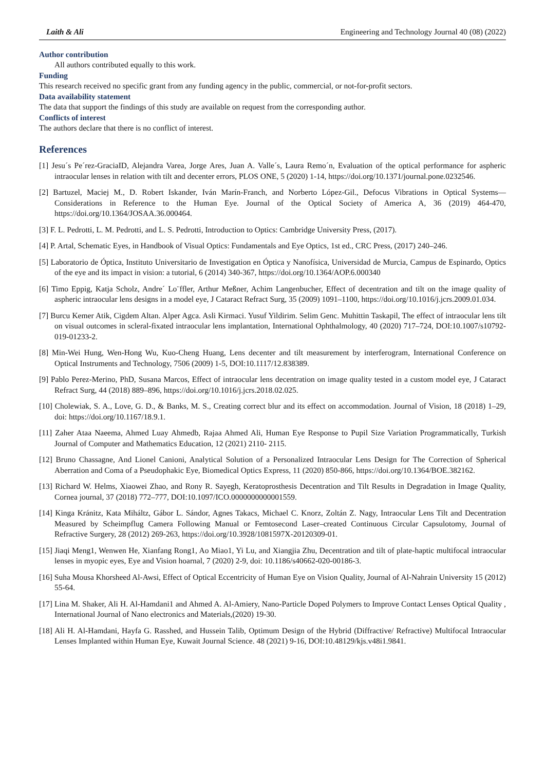Laith & Ali Engineering and Technology Journal 40 (08) (2022)
Author contribution
All authors contributed equally to this work.
Funding
This research received no specific grant from any funding agency in the public, commercial, or not-for-profit sectors.
Data availability statement
The data that support the findings of this study are available on request from the corresponding author.
Conflicts of interest
The authors declare that there is no conflict of interest.
References
[1] Jesu´s Pe´rez-GraciaID, Alejandra Varea, Jorge Ares, Juan A. Valle´s, Laura Remo´n, Evaluation of the optical performance for aspheric intraocular lenses in relation with tilt and decenter errors, PLOS ONE, 5 (2020) 1-14, https://doi.org/10.1371/journal.pone.0232546.
[2] Bartuzel, Maciej M., D. Robert Iskander, Iván Marín-Franch, and Norberto López-Gil., Defocus Vibrations in Optical Systems—Considerations in Reference to the Human Eye. Journal of the Optical Society of America A, 36 (2019) 464-470, https://doi.org/10.1364/JOSAA.36.000464.
[3] F. L. Pedrotti, L. M. Pedrotti, and L. S. Pedrotti, Introduction to Optics: Cambridge University Press, (2017).
[4] P. Artal, Schematic Eyes, in Handbook of Visual Optics: Fundamentals and Eye Optics, 1st ed., CRC Press, (2017) 240–246.
[5] Laboratorio de Óptica, Instituto Universitario de Investigation en Óptica y Nanofísica, Universidad de Murcia, Campus de Espinardo, Optics of the eye and its impact in vision: a tutorial, 6 (2014) 340-367, https://doi.org/10.1364/AOP.6.000340
[6] Timo Eppig, Katja Scholz, Andre´ Lo¨ffler, Arthur Meßner, Achim Langenbucher, Effect of decentration and tilt on the image quality of aspheric intraocular lens designs in a model eye, J Cataract Refract Surg, 35 (2009) 1091–1100, https://doi.org/10.1016/j.jcrs.2009.01.034.
[7] Burcu Kemer Atik, Cigdem Altan. Alper Agca. Asli Kirmaci. Yusuf Yildirim. Selim Genc. Muhittin Taskapil, The effect of intraocular lens tilt on visual outcomes in scleral-fixated intraocular lens implantation, International Ophthalmology, 40 (2020) 717–724, DOI:10.1007/s10792-019-01233-2.
[8] Min-Wei Hung, Wen-Hong Wu, Kuo-Cheng Huang, Lens decenter and tilt measurement by interferogram, International Conference on Optical Instruments and Technology, 7506 (2009) 1-5, DOI:10.1117/12.838389.
[9] Pablo Perez-Merino, PhD, Susana Marcos, Effect of intraocular lens decentration on image quality tested in a custom model eye, J Cataract Refract Surg, 44 (2018) 889–896, https://doi.org/10.1016/j.jcrs.2018.02.025.
[10] Cholewiak, S. A., Love, G. D., & Banks, M. S., Creating correct blur and its effect on accommodation. Journal of Vision, 18 (2018) 1–29, doi: https://doi.org/10.1167/18.9.1.
[11] Zaher Ataa Naeema, Ahmed Luay Ahmedb, Rajaa Ahmed Ali, Human Eye Response to Pupil Size Variation Programmatically, Turkish Journal of Computer and Mathematics Education, 12 (2021) 2110- 2115.
[12] Bruno Chassagne, And Lionel Canioni, Analytical Solution of a Personalized Intraocular Lens Design for The Correction of Spherical Aberration and Coma of a Pseudophakic Eye, Biomedical Optics Express, 11 (2020) 850-866, https://doi.org/10.1364/BOE.382162.
[13] Richard W. Helms, Xiaowei Zhao, and Rony R. Sayegh, Keratoprosthesis Decentration and Tilt Results in Degradation in Image Quality, Cornea journal, 37 (2018) 772–777, DOI:10.1097/ICO.0000000000001559.
[14] Kinga Kránitz, Kata Miháltz, Gábor L. Sándor, Agnes Takacs, Michael C. Knorz, Zoltán Z. Nagy, Intraocular Lens Tilt and Decentration Measured by Scheimpflug Camera Following Manual or Femtosecond Laser–created Continuous Circular Capsulotomy, Journal of Refractive Surgery, 28 (2012) 269-263, https://doi.org/10.3928/1081597X-20120309-01.
[15] Jiaqi Meng1, Wenwen He, Xianfang Rong1, Ao Miao1, Yi Lu, and Xiangjia Zhu, Decentration and tilt of plate-haptic multifocal intraocular lenses in myopic eyes, Eye and Vision hoarnal, 7 (2020) 2-9, doi: 10.1186/s40662-020-00186-3.
[16] Suha Mousa Khorsheed Al-Awsi, Effect of Optical Eccentricity of Human Eye on Vision Quality, Journal of Al-Nahrain University 15 (2012) 55-64.
[17] Lina M. Shaker, Ali H. Al-Hamdani1 and Ahmed A. Al-Amiery, Nano-Particle Doped Polymers to Improve Contact Lenses Optical Quality , International Journal of Nano electronics and Materials,(2020) 19-30.
[18] Ali H. Al-Hamdani, Hayfa G. Rasshed, and Hussein Talib, Optimum Design of the Hybrid (Diffractive/ Refractive) Multifocal Intraocular Lenses Implanted within Human Eye, Kuwait Journal Science. 48 (2021) 9-16, DOI:10.48129/kjs.v48i1.9841.